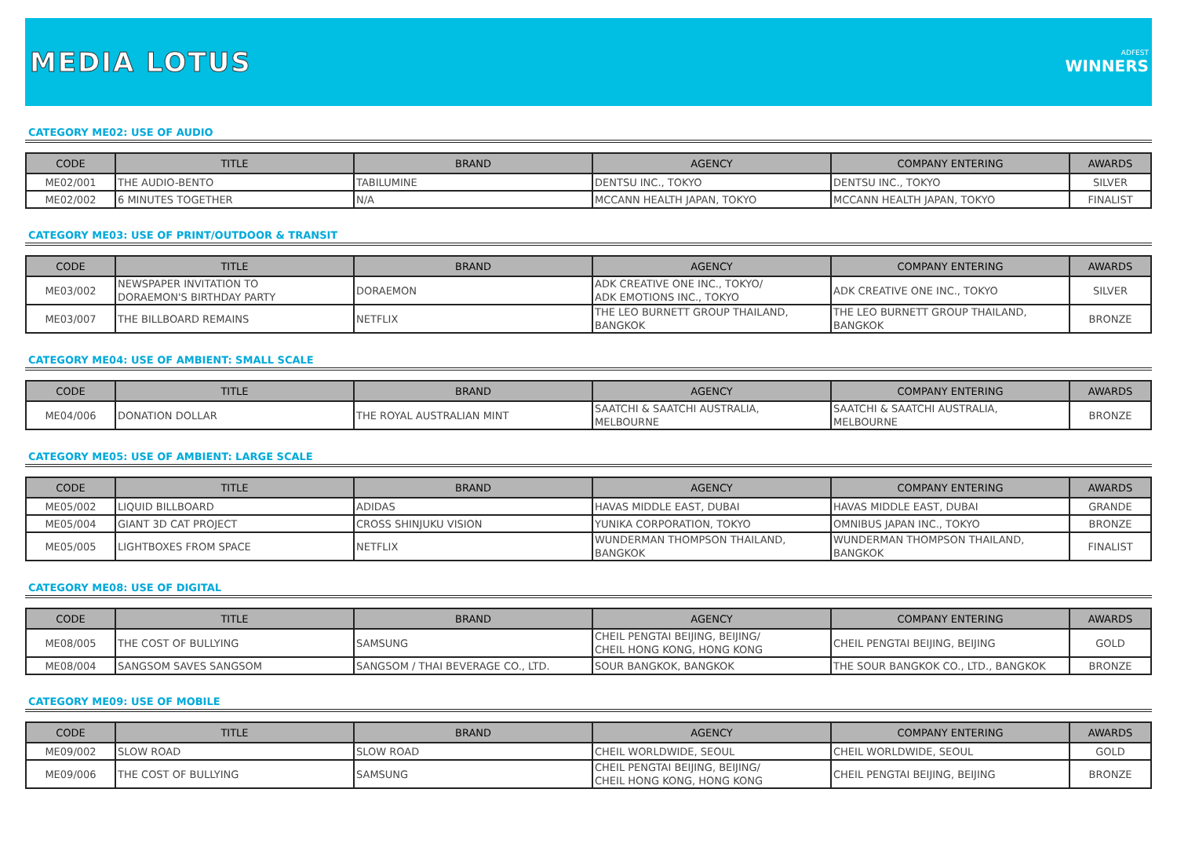MEDIA LOTUS
ADFEST
WINNERS
CATEGORY ME02: USE OF AUDIO
| CODE | TITLE | BRAND | AGENCY | COMPANY ENTERING | AWARDS |
| --- | --- | --- | --- | --- | --- |
| ME02/001 | THE AUDIO-BENTO | TABILUMINE | DENTSU INC., TOKYO | DENTSU INC., TOKYO | SILVER |
| ME02/002 | 6 MINUTES TOGETHER | N/A | MCCANN HEALTH JAPAN, TOKYO | MCCANN HEALTH JAPAN, TOKYO | FINALIST |
CATEGORY ME03: USE OF PRINT/OUTDOOR & TRANSIT
| CODE | TITLE | BRAND | AGENCY | COMPANY ENTERING | AWARDS |
| --- | --- | --- | --- | --- | --- |
| ME03/002 | NEWSPAPER INVITATION TO DORAEMON'S BIRTHDAY PARTY | DORAEMON | ADK CREATIVE ONE INC., TOKYO/ ADK EMOTIONS INC., TOKYO | ADK CREATIVE ONE INC., TOKYO | SILVER |
| ME03/007 | THE BILLBOARD REMAINS | NETFLIX | THE LEO BURNETT GROUP THAILAND, BANGKOK | THE LEO BURNETT GROUP THAILAND, BANGKOK | BRONZE |
CATEGORY ME04: USE OF AMBIENT: SMALL SCALE
| CODE | TITLE | BRAND | AGENCY | COMPANY ENTERING | AWARDS |
| --- | --- | --- | --- | --- | --- |
| ME04/006 | DONATION DOLLAR | THE ROYAL AUSTRALIAN MINT | SAATCHI & SAATCHI AUSTRALIA, MELBOURNE | SAATCHI & SAATCHI AUSTRALIA, MELBOURNE | BRONZE |
CATEGORY ME05: USE OF AMBIENT: LARGE SCALE
| CODE | TITLE | BRAND | AGENCY | COMPANY ENTERING | AWARDS |
| --- | --- | --- | --- | --- | --- |
| ME05/002 | LIQUID BILLBOARD | ADIDAS | HAVAS MIDDLE EAST, DUBAI | HAVAS MIDDLE EAST, DUBAI | GRANDE |
| ME05/004 | GIANT 3D CAT PROJECT | CROSS SHINJUKU VISION | YUNIKA CORPORATION, TOKYO | OMNIBUS JAPAN INC., TOKYO | BRONZE |
| ME05/005 | LIGHTBOXES FROM SPACE | NETFLIX | WUNDERMAN THOMPSON THAILAND, BANGKOK | WUNDERMAN THOMPSON THAILAND, BANGKOK | FINALIST |
CATEGORY ME08: USE OF DIGITAL
| CODE | TITLE | BRAND | AGENCY | COMPANY ENTERING | AWARDS |
| --- | --- | --- | --- | --- | --- |
| ME08/005 | THE COST OF BULLYING | SAMSUNG | CHEIL PENGTAI BEIJING, BEIJING/ CHEIL HONG KONG, HONG KONG | CHEIL PENGTAI BEIJING, BEIJING | GOLD |
| ME08/004 | SANGSOM SAVES SANGSOM | SANGSOM / THAI BEVERAGE CO., LTD. | SOUR BANGKOK, BANGKOK | THE SOUR BANGKOK CO., LTD., BANGKOK | BRONZE |
CATEGORY ME09: USE OF MOBILE
| CODE | TITLE | BRAND | AGENCY | COMPANY ENTERING | AWARDS |
| --- | --- | --- | --- | --- | --- |
| ME09/002 | SLOW ROAD | SLOW ROAD | CHEIL WORLDWIDE, SEOUL | CHEIL WORLDWIDE, SEOUL | GOLD |
| ME09/006 | THE COST OF BULLYING | SAMSUNG | CHEIL PENGTAI BEIJING, BEIJING/ CHEIL HONG KONG, HONG KONG | CHEIL PENGTAI BEIJING, BEIJING | BRONZE |